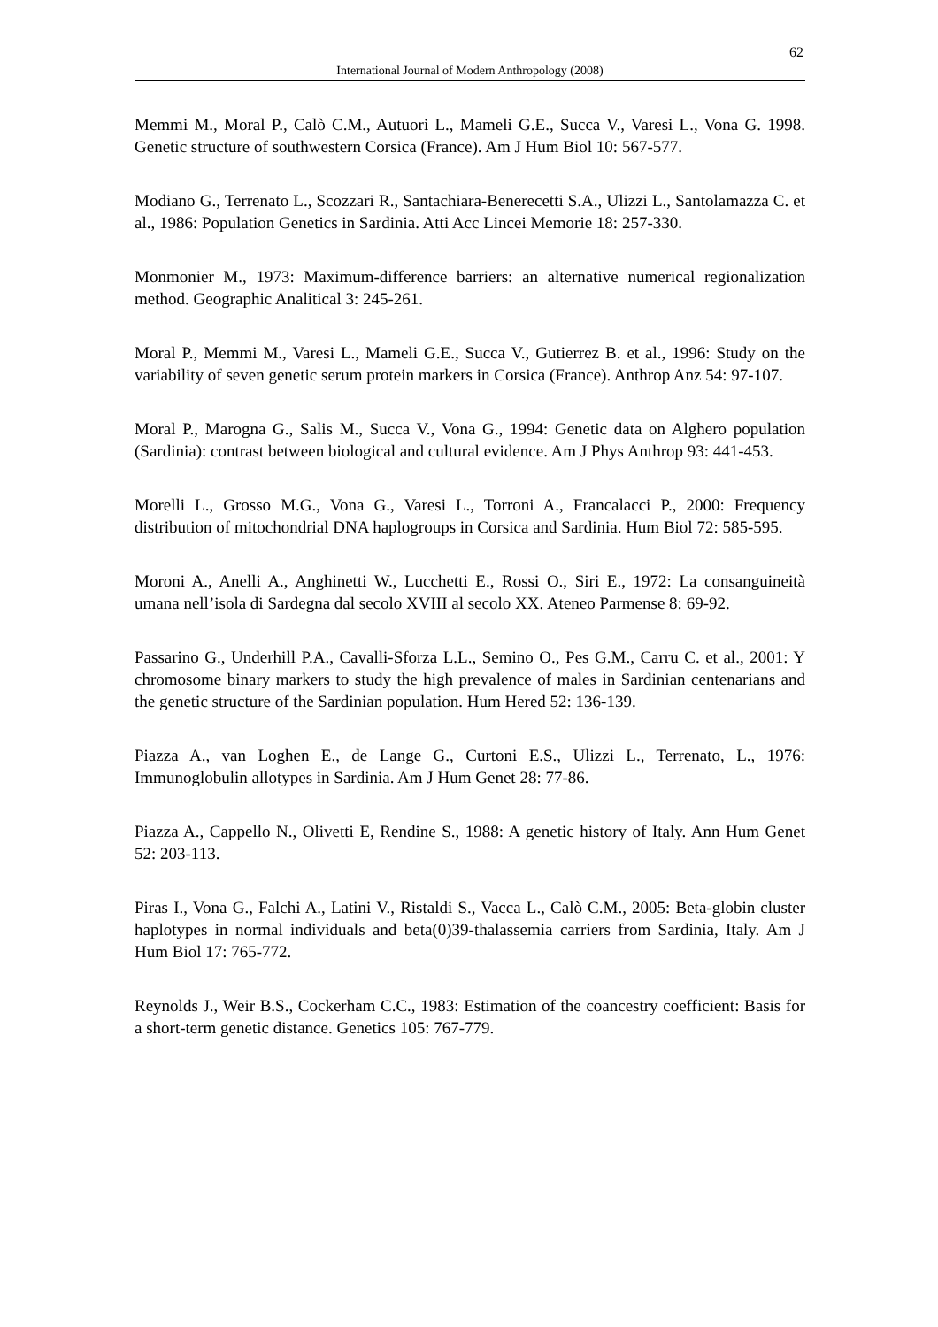62
International Journal of Modern Anthropology (2008)
Memmi M., Moral P., Calò C.M., Autuori L., Mameli G.E., Succa V., Varesi L., Vona G. 1998. Genetic structure of southwestern Corsica (France). Am J Hum Biol 10: 567-577.
Modiano G., Terrenato L., Scozzari R., Santachiara-Benerecetti S.A., Ulizzi L., Santolamazza C. et al., 1986: Population Genetics in Sardinia. Atti Acc Lincei Memorie 18: 257-330.
Monmonier M., 1973: Maximum-difference barriers: an alternative numerical regionalization method. Geographic Analitical 3: 245-261.
Moral P., Memmi M., Varesi L., Mameli G.E., Succa V., Gutierrez B. et al., 1996: Study on the variability of seven genetic serum protein markers in Corsica (France). Anthrop Anz 54: 97-107.
Moral P., Marogna G., Salis M., Succa V., Vona G., 1994: Genetic data on Alghero population (Sardinia): contrast between biological and cultural evidence. Am J Phys Anthrop 93: 441-453.
Morelli L., Grosso M.G., Vona G., Varesi L., Torroni A., Francalacci P., 2000: Frequency distribution of mitochondrial DNA haplogroups in Corsica and Sardinia. Hum Biol 72: 585-595.
Moroni A., Anelli A., Anghinetti W., Lucchetti E., Rossi O., Siri E., 1972: La consanguineità umana nell’isola di Sardegna dal secolo XVIII al secolo XX. Ateneo Parmense 8: 69-92.
Passarino G., Underhill P.A., Cavalli-Sforza L.L., Semino O., Pes G.M., Carru C. et al., 2001: Y chromosome binary markers to study the high prevalence of males in Sardinian centenarians and the genetic structure of the Sardinian population. Hum Hered 52: 136-139.
Piazza A., van Loghen E., de Lange G., Curtoni E.S., Ulizzi L., Terrenato, L., 1976: Immunoglobulin allotypes in Sardinia. Am J Hum Genet 28: 77-86.
Piazza A., Cappello N., Olivetti E, Rendine S., 1988: A genetic history of Italy. Ann Hum Genet 52: 203-113.
Piras I., Vona G., Falchi A., Latini V., Ristaldi S., Vacca L., Calò C.M., 2005: Beta-globin cluster haplotypes in normal individuals and beta(0)39-thalassemia carriers from Sardinia, Italy. Am J Hum Biol 17: 765-772.
Reynolds J., Weir B.S., Cockerham C.C., 1983: Estimation of the coancestry coefficient: Basis for a short-term genetic distance. Genetics 105: 767-779.